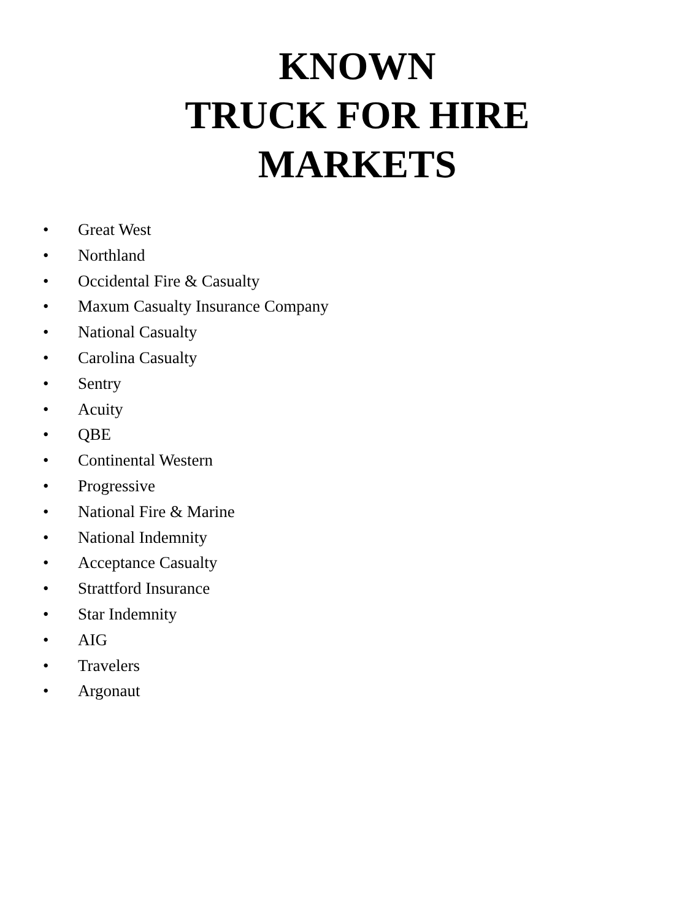KNOWN
TRUCK FOR HIRE
MARKETS
• Great West
• Northland
• Occidental Fire & Casualty
• Maxum Casualty Insurance Company
• National Casualty
• Carolina Casualty
• Sentry
• Acuity
• QBE
• Continental Western
• Progressive
• National Fire & Marine
• National Indemnity
• Acceptance Casualty
• Strattford Insurance
• Star Indemnity
• AIG
• Travelers
• Argonaut